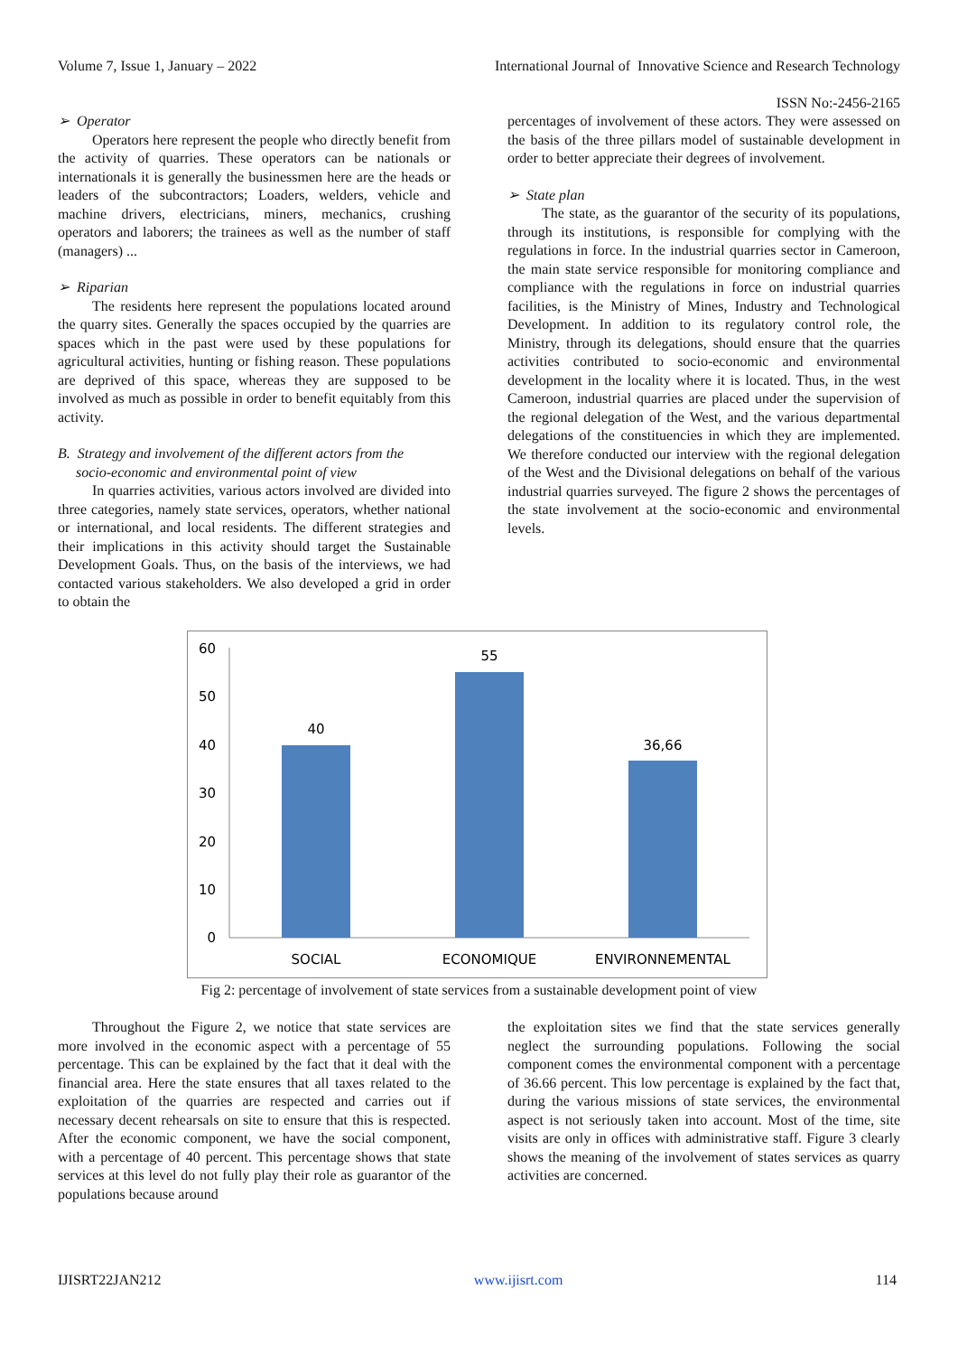Volume 7, Issue 1, January – 2022 International Journal of Innovative Science and Research Technology
ISSN No:-2456-2165
➢ Operator
Operators here represent the people who directly benefit from the activity of quarries. These operators can be nationals or internationals it is generally the businessmen here are the heads or leaders of the subcontractors; Loaders, welders, vehicle and machine drivers, electricians, miners, mechanics, crushing operators and laborers; the trainees as well as the number of staff (managers) ...
➢ Riparian
The residents here represent the populations located around the quarry sites. Generally the spaces occupied by the quarries are spaces which in the past were used by these populations for agricultural activities, hunting or fishing reason. These populations are deprived of this space, whereas they are supposed to be involved as much as possible in order to benefit equitably from this activity.
B. Strategy and involvement of the different actors from the
socio-economic and environmental point of view
In quarries activities, various actors involved are divided into three categories, namely state services, operators, whether national or international, and local residents. The different strategies and their implications in this activity should target the Sustainable Development Goals. Thus, on the basis of the interviews, we had contacted various stakeholders. We also developed a grid in order to obtain the
percentages of involvement of these actors. They were assessed on the basis of the three pillars model of sustainable development in order to better appreciate their degrees of involvement.
➢ State plan
The state, as the guarantor of the security of its populations, through its institutions, is responsible for complying with the regulations in force. In the industrial quarries sector in Cameroon, the main state service responsible for monitoring compliance and compliance with the regulations in force on industrial quarries facilities, is the Ministry of Mines, Industry and Technological Development. In addition to its regulatory control role, the Ministry, through its delegations, should ensure that the quarries activities contributed to socio-economic and environmental development in the locality where it is located. Thus, in the west Cameroon, industrial quarries are placed under the supervision of the regional delegation of the West, and the various departmental delegations of the constituencies in which they are implemented. We therefore conducted our interview with the regional delegation of the West and the Divisional delegations on behalf of the various industrial quarries surveyed. The figure 2 shows the percentages of the state involvement at the socio-economic and environmental levels.
60
50
40
30
20
10
0
40
55
36,66
SOCIAL
ECONOMIQUE
ENVIRONNEMENTAL
Fig 2: percentage of involvement of state services from a sustainable development point of view
Throughout the Figure 2, we notice that state services are more involved in the economic aspect with a percentage of 55 percentage. This can be explained by the fact that it deal with the financial area. Here the state ensures that all taxes related to the exploitation of the quarries are respected and carries out if necessary decent rehearsals on site to ensure that this is respected. After the economic component, we have the social component, with a percentage of 40 percent. This percentage shows that state services at this level do not fully play their role as guarantor of the populations because around
the exploitation sites we find that the state services generally neglect the surrounding populations. Following the social component comes the environmental component with a percentage of 36.66 percent. This low percentage is explained by the fact that, during the various missions of state services, the environmental aspect is not seriously taken into account. Most of the time, site visits are only in offices with administrative staff. Figure 3 clearly shows the meaning of the involvement of states services as quarry activities are concerned.
IJISRT22JAN212 www.ijisrt.com 114